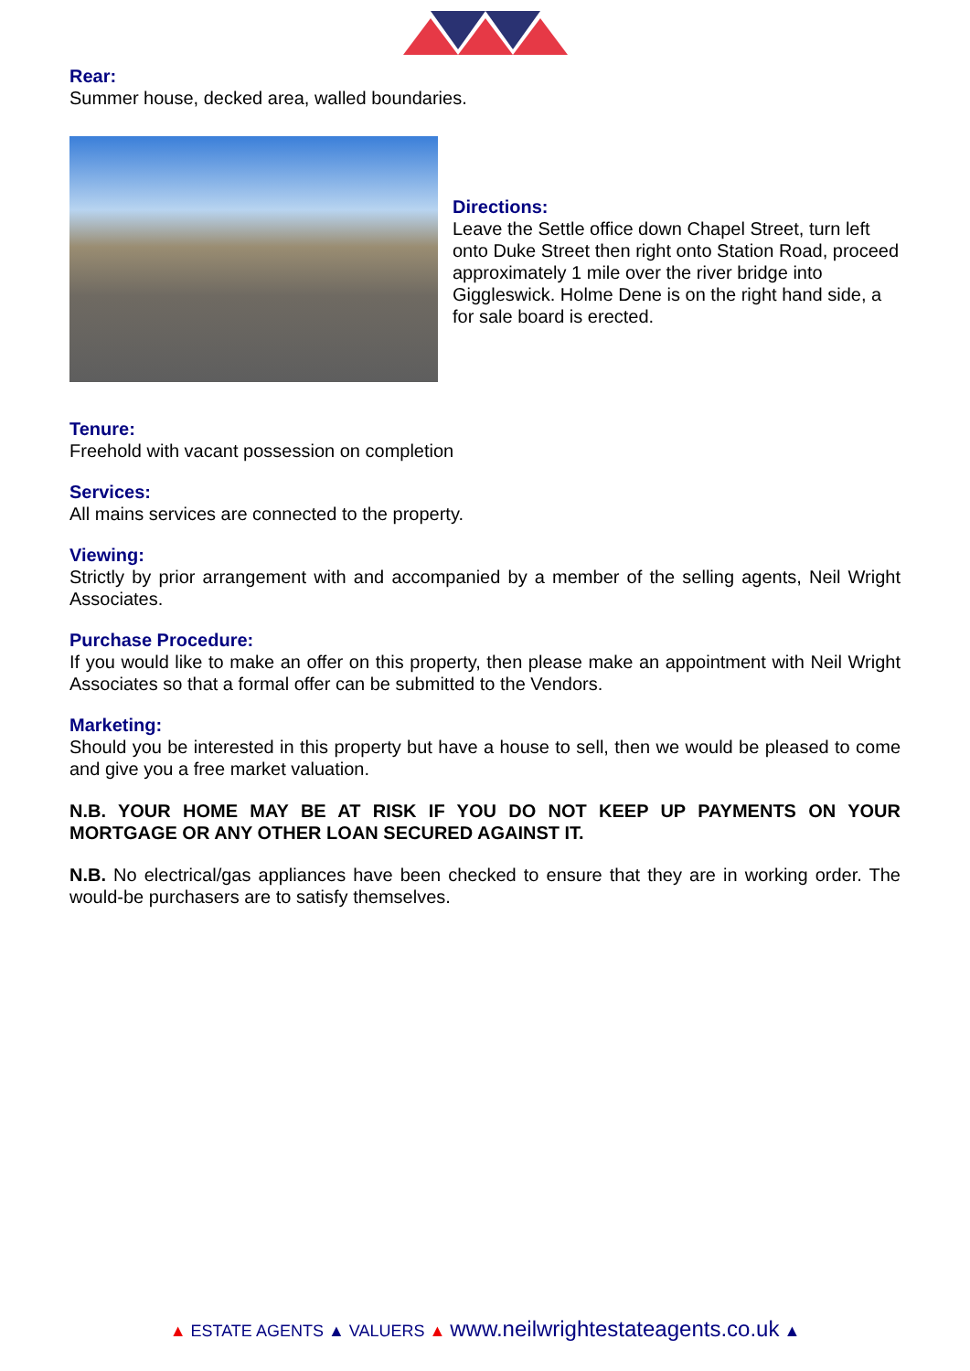Rear:
Summer house, decked area, walled boundaries.
Directions:
Leave the Settle office down Chapel Street, turn left onto Duke Street then right onto Station Road, proceed approximately 1 mile over the river bridge into Giggleswick. Holme Dene is on the right hand side, a for sale board is erected.
Tenure:
Freehold with vacant possession on completion
Services:
All mains services are connected to the property.
Viewing:
Strictly by prior arrangement with and accompanied by a member of the selling agents, Neil Wright Associates.
Purchase Procedure:
If you would like to make an offer on this property, then please make an appointment with Neil Wright Associates so that a formal offer can be submitted to the Vendors.
Marketing:
Should you be interested in this property but have a house to sell, then we would be pleased to come and give you a free market valuation.
N.B. YOUR HOME MAY BE AT RISK IF YOU DO NOT KEEP UP PAYMENTS ON YOUR MORTGAGE OR ANY OTHER LOAN SECURED AGAINST IT.
N.B. No electrical/gas appliances have been checked to ensure that they are in working order. The would-be purchasers are to satisfy themselves.
▲ ESTATE AGENTS ▲ VALUERS ▲ www.neilwrightestateagents.co.uk ▲